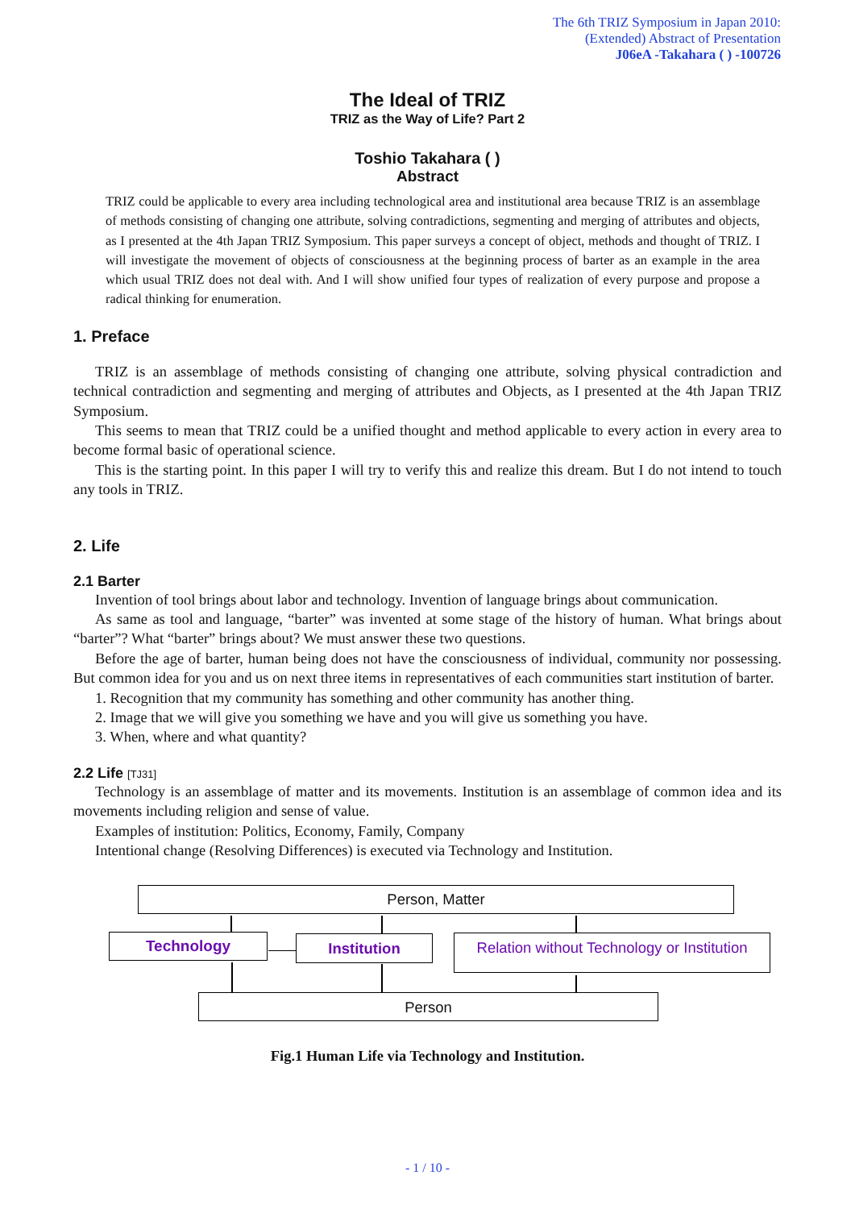The 6th TRIZ Symposium in Japan 2010:
(Extended) Abstract of Presentation
J06eA -Takahara ( ) -100726
The Ideal of TRIZ
TRIZ as the Way of Life? Part 2
Toshio Takahara ( )
Abstract
TRIZ could be applicable to every area including technological area and institutional area because TRIZ is an assemblage of methods consisting of changing one attribute, solving contradictions, segmenting and merging of attributes and objects, as I presented at the 4th Japan TRIZ Symposium. This paper surveys a concept of object, methods and thought of TRIZ. I will investigate the movement of objects of consciousness at the beginning process of barter as an example in the area which usual TRIZ does not deal with. And I will show unified four types of realization of every purpose and propose a radical thinking for enumeration.
1. Preface
TRIZ is an assemblage of methods consisting of changing one attribute, solving physical contradiction and technical contradiction and segmenting and merging of attributes and Objects, as I presented at the 4th Japan TRIZ Symposium.
This seems to mean that TRIZ could be a unified thought and method applicable to every action in every area to become formal basic of operational science.
This is the starting point. In this paper I will try to verify this and realize this dream. But I do not intend to touch any tools in TRIZ.
2. Life
2.1 Barter
Invention of tool brings about labor and technology. Invention of language brings about communication.
As same as tool and language, “barter” was invented at some stage of the history of human. What brings about “barter”? What “barter” brings about? We must answer these two questions.
Before the age of barter, human being does not have the consciousness of individual, community nor possessing. But common idea for you and us on next three items in representatives of each communities start institution of barter.
1. Recognition that my community has something and other community has another thing.
2. Image that we will give you something we have and you will give us something you have.
3. When, where and what quantity?
2.2 Life [TJ31]
Technology is an assemblage of matter and its movements. Institution is an assemblage of common idea and its movements including religion and sense of value.
Examples of institution: Politics, Economy, Family, Company
Intentional change (Resolving Differences) is executed via Technology and Institution.
Person, Matter
Technology Institution
Relation without Technology or Institution
Person
Fig.1 Human Life via Technology and Institution.
- 1 / 10 -